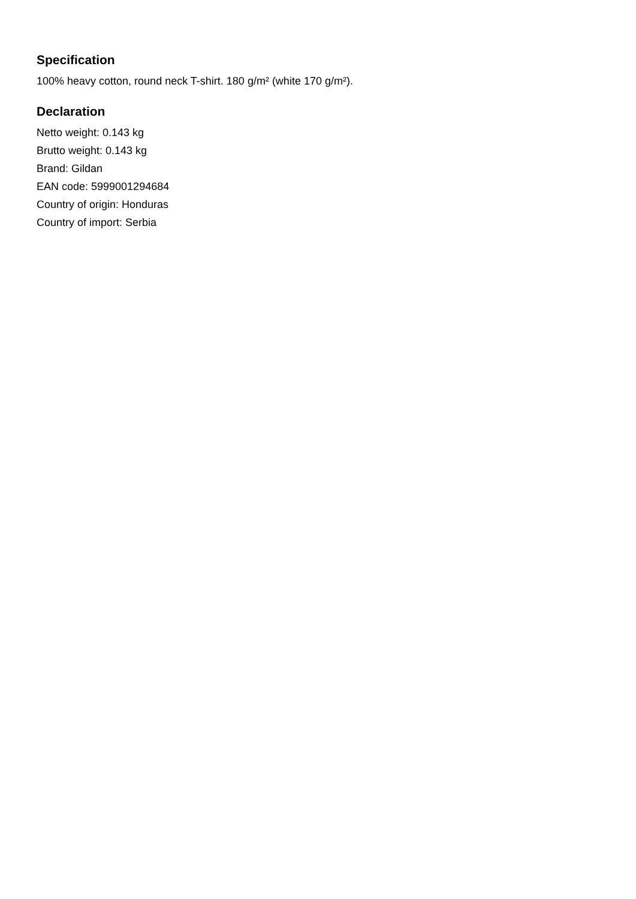Specification
100% heavy cotton, round neck T-shirt. 180 g/m² (white 170 g/m²).
Declaration
Netto weight: 0.143 kg
Brutto weight: 0.143 kg
Brand: Gildan
EAN code: 5999001294684
Country of origin: Honduras
Country of import: Serbia